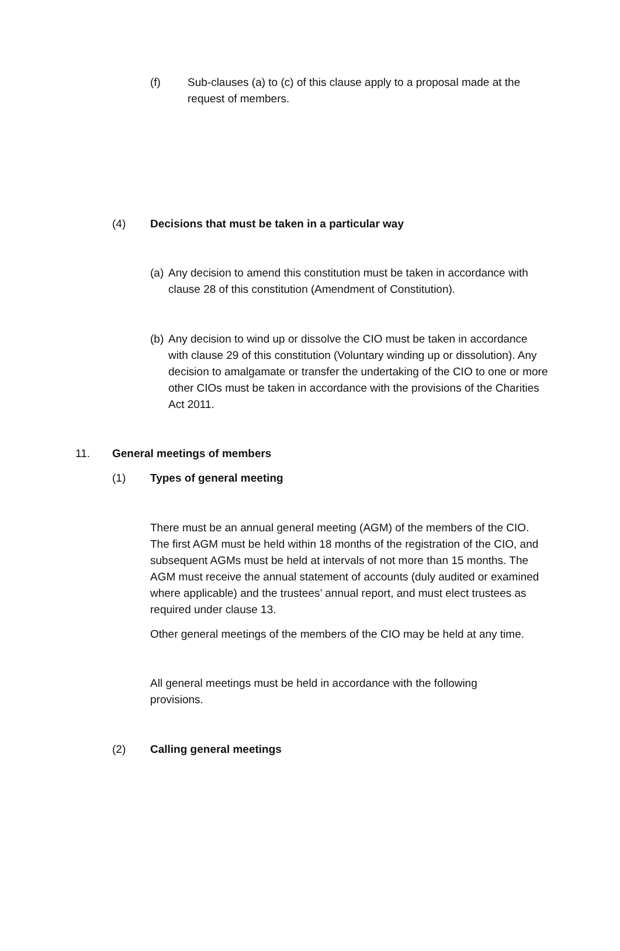(f) Sub-clauses (a) to (c) of this clause apply to a proposal made at the request of members.
(4) Decisions that must be taken in a particular way
(a)
Any decision to amend this constitution must be taken in accordance with clause 28 of this constitution (Amendment of Constitution).
(b)
Any decision to wind up or dissolve the CIO must be taken in accordance with clause 29 of this constitution (Voluntary winding up or dissolution). Any decision to amalgamate or transfer the undertaking of the CIO to one or more other CIOs must be taken in accordance with the provisions of the Charities Act 2011.
11. General meetings of members
(1) Types of general meeting
There must be an annual general meeting (AGM) of the members of the CIO. The first AGM must be held within 18 months of the registration of the CIO, and subsequent AGMs must be held at intervals of not more than 15 months. The AGM must receive the annual statement of accounts (duly audited or examined where applicable) and the trustees’ annual report, and must elect trustees as required under clause 13.
Other general meetings of the members of the CIO may be held at any time.
All general meetings must be held in accordance with the following provisions.
(2) Calling general meetings